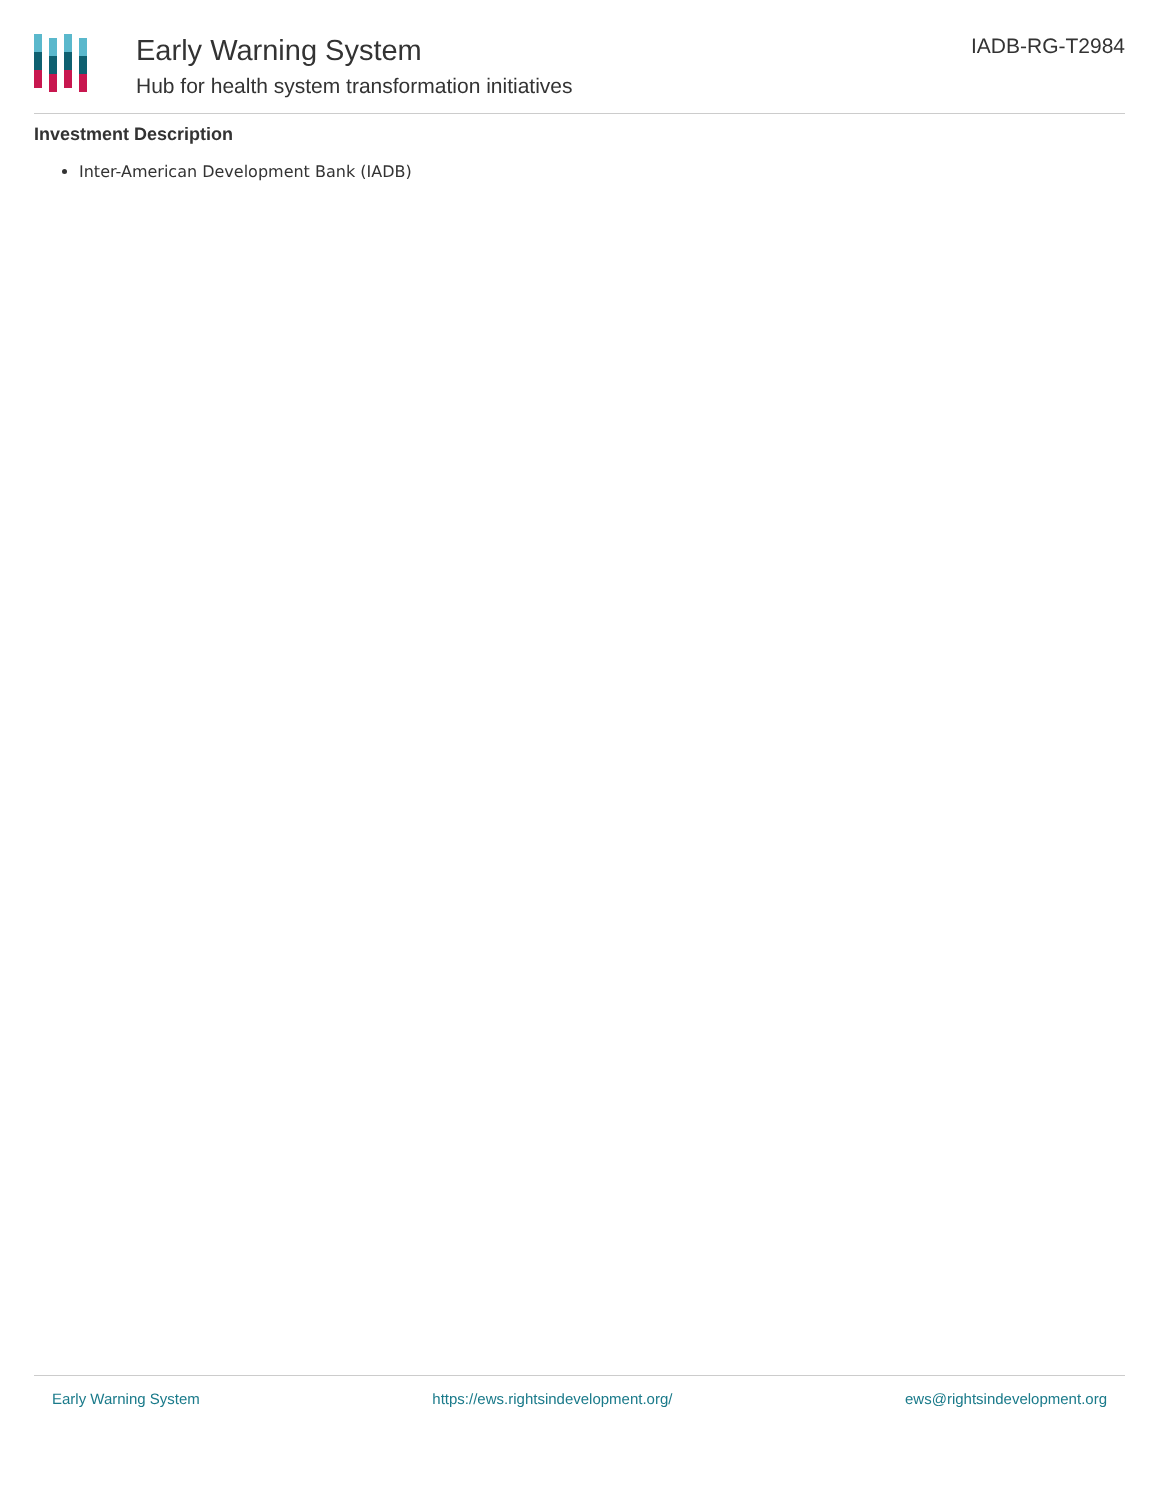Early Warning System
Hub for health system transformation initiatives
IADB-RG-T2984
Investment Description
Inter-American Development Bank (IADB)
Early Warning System https://ews.rightsindevelopment.org/ ews@rightsindevelopment.org